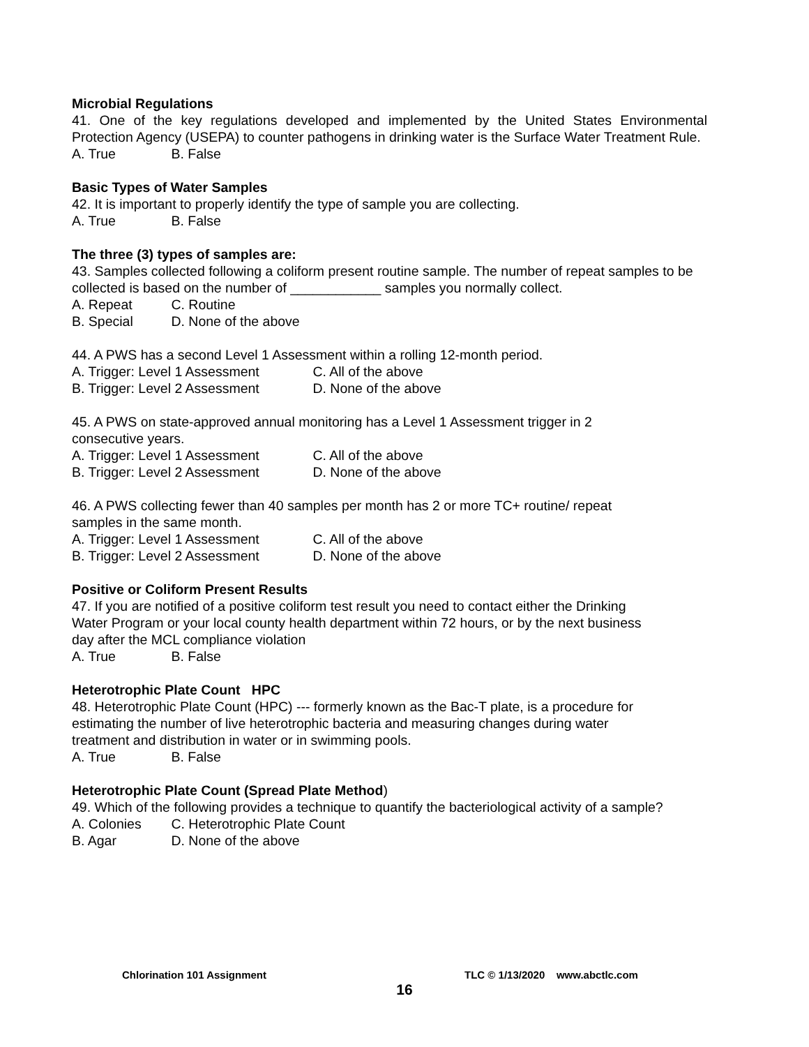Microbial Regulations
41. One of the key regulations developed and implemented by the United States Environmental Protection Agency (USEPA) to counter pathogens in drinking water is the Surface Water Treatment Rule.
A. True B. False
Basic Types of Water Samples
42. It is important to properly identify the type of sample you are collecting.
A. True B. False
The three (3) types of samples are:
43. Samples collected following a coliform present routine sample. The number of repeat samples to be collected is based on the number of ____________ samples you normally collect.
A. Repeat C. Routine
B. Special D. None of the above
44. A PWS has a second Level 1 Assessment within a rolling 12-month period.
A. Trigger: Level 1 Assessment C. All of the above
B. Trigger: Level 2 Assessment D. None of the above
45. A PWS on state-approved annual monitoring has a Level 1 Assessment trigger in 2
consecutive years.
A. Trigger: Level 1 Assessment C. All of the above
B. Trigger: Level 2 Assessment D. None of the above
46. A PWS collecting fewer than 40 samples per month has 2 or more TC+ routine/ repeat
samples in the same month.
A. Trigger: Level 1 Assessment C. All of the above
B. Trigger: Level 2 Assessment D. None of the above
Positive or Coliform Present Results
47. If you are notified of a positive coliform test result you need to contact either the Drinking
Water Program or your local county health department within 72 hours, or by the next business
day after the MCL compliance violation
A. True B. False
Heterotrophic Plate Count HPC
48. Heterotrophic Plate Count (HPC) --- formerly known as the Bac-T plate, is a procedure for
estimating the number of live heterotrophic bacteria and measuring changes during water
treatment and distribution in water or in swimming pools.
A. True B. False
Heterotrophic Plate Count (Spread Plate Method)
49. Which of the following provides a technique to quantify the bacteriological activity of a sample?
A. Colonies C. Heterotrophic Plate Count
B. Agar D. None of the above
Chlorination 101 Assignment TLC © 1/13/2020 www.abctlc.com
16